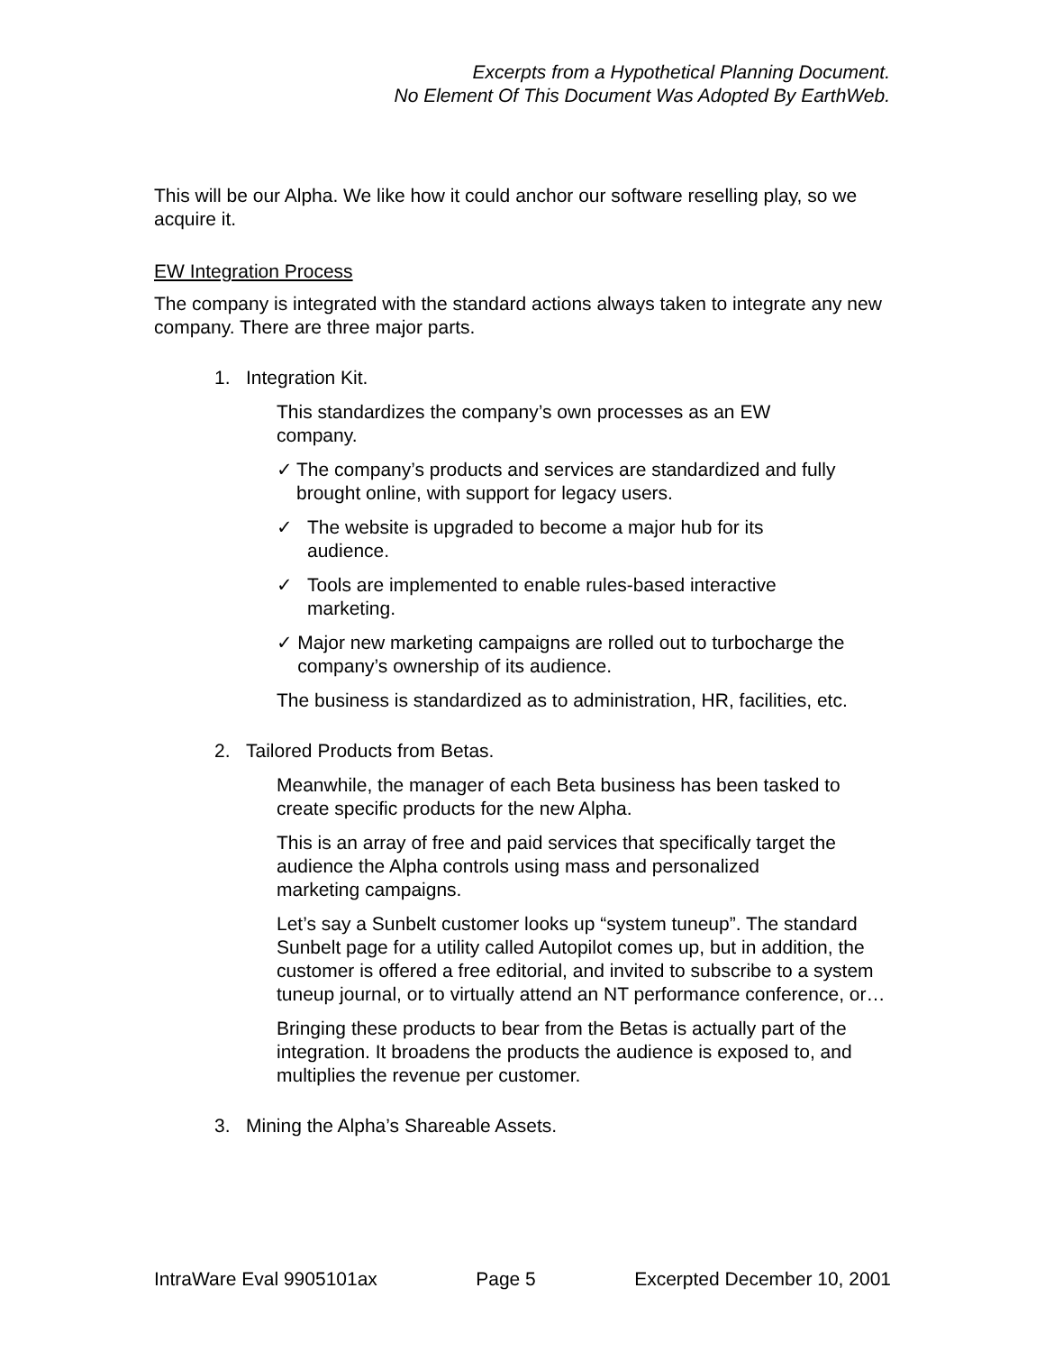Excerpts from a Hypothetical Planning Document.
No Element Of This Document Was Adopted By EarthWeb.
This will be our Alpha. We like how it could anchor our software reselling play, so we acquire it.
EW Integration Process
The company is integrated with the standard actions always taken to integrate any new company. There are three major parts.
1. Integration Kit.
This standardizes the company’s own processes as an EW
company.
✓ The company’s products and services are standardized and fully brought online, with support for legacy users.
✓ The website is upgraded to become a major hub for its
audience.
✓ Tools are implemented to enable rules-based interactive
marketing.
✓ Major new marketing campaigns are rolled out to turbocharge the company’s ownership of its audience.
The business is standardized as to administration, HR, facilities, etc.
2. Tailored Products from Betas.
Meanwhile, the manager of each Beta business has been tasked to create specific products for the new Alpha.
This is an array of free and paid services that specifically target the audience the Alpha controls using mass and personalized
marketing campaigns.
Let’s say a Sunbelt customer looks up “system tuneup”. The standard Sunbelt page for a utility called Autopilot comes up, but in addition, the customer is offered a free editorial, and invited to subscribe to a system tuneup journal, or to virtually attend an NT performance conference, or…
Bringing these products to bear from the Betas is actually part of the integration. It broadens the products the audience is exposed to, and multiplies the revenue per customer.
3. Mining the Alpha’s Shareable Assets.
IntraWare Eval 9905101ax Page 5 Excerpted December 10, 2001